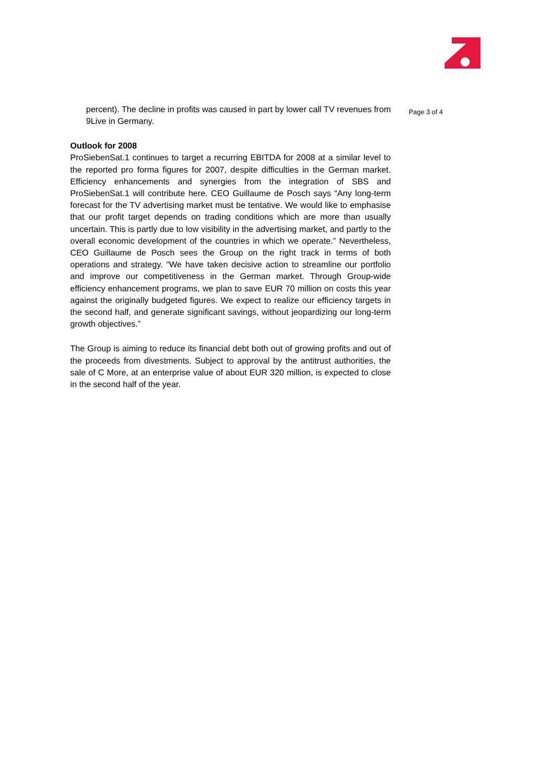percent). The decline in profits was caused in part by lower call TV revenues from 9Live in Germany.
Outlook for 2008
ProSiebenSat.1 continues to target a recurring EBITDA for 2008 at a similar level to the reported pro forma figures for 2007, despite difficulties in the German market. Efficiency enhancements and synergies from the integration of SBS and ProSiebenSat.1 will contribute here. CEO Guillaume de Posch says “Any long-term forecast for the TV advertising market must be tentative. We would like to emphasise that our profit target depends on trading conditions which are more than usually uncertain. This is partly due to low visibility in the advertising market, and partly to the overall economic development of the countries in which we operate.” Nevertheless, CEO Guillaume de Posch sees the Group on the right track in terms of both operations and strategy. “We have taken decisive action to streamline our portfolio and improve our competitiveness in the German market. Through Group-wide efficiency enhancement programs, we plan to save EUR 70 million on costs this year against the originally budgeted figures. We expect to realize our efficiency targets in the second half, and generate significant savings, without jeopardizing our long-term growth objectives.”
The Group is aiming to reduce its financial debt both out of growing profits and out of the proceeds from divestments. Subject to approval by the antitrust authorities, the sale of C More, at an enterprise value of about EUR 320 million, is expected to close in the second half of the year.
Page 3 of 4